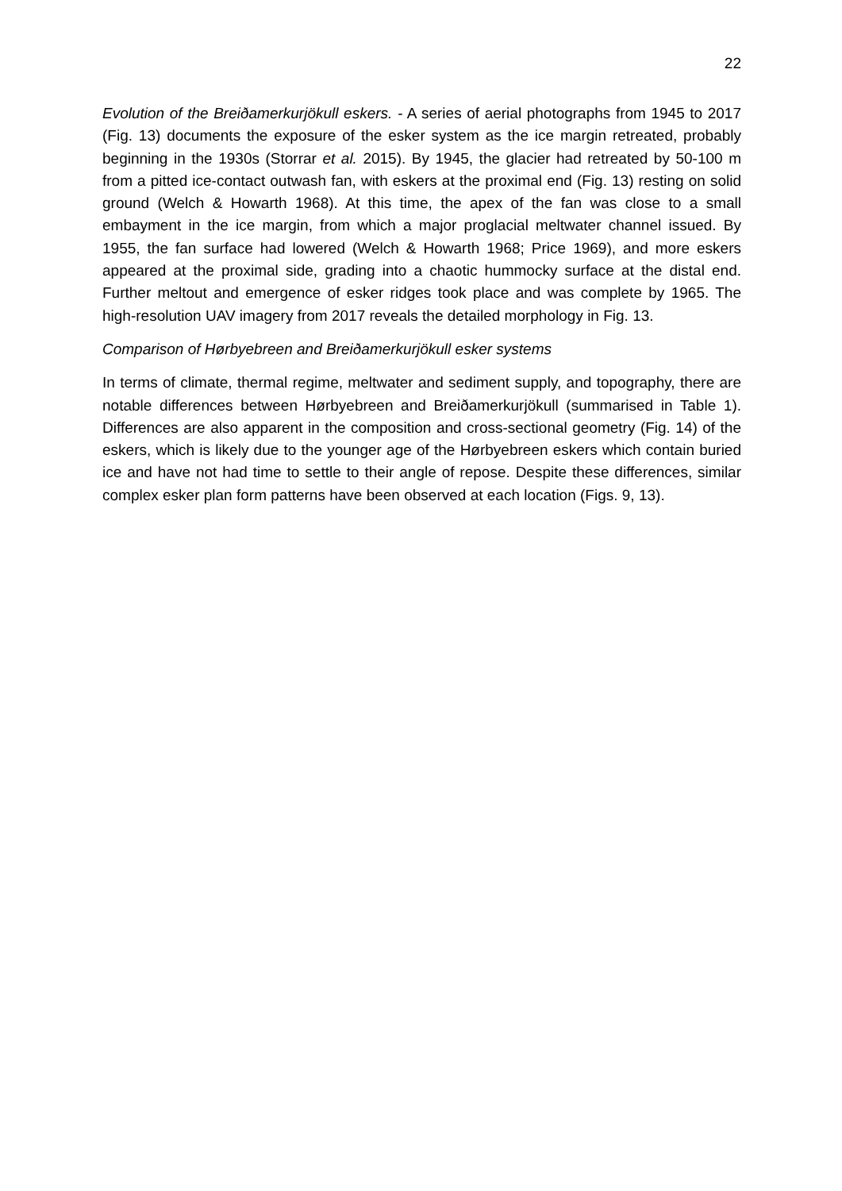22
Evolution of the Breiðamerkurjökull eskers. - A series of aerial photographs from 1945 to 2017 (Fig. 13) documents the exposure of the esker system as the ice margin retreated, probably beginning in the 1930s (Storrar et al. 2015). By 1945, the glacier had retreated by 50-100 m from a pitted ice-contact outwash fan, with eskers at the proximal end (Fig. 13) resting on solid ground (Welch & Howarth 1968). At this time, the apex of the fan was close to a small embayment in the ice margin, from which a major proglacial meltwater channel issued. By 1955, the fan surface had lowered (Welch & Howarth 1968; Price 1969), and more eskers appeared at the proximal side, grading into a chaotic hummocky surface at the distal end. Further meltout and emergence of esker ridges took place and was complete by 1965. The high-resolution UAV imagery from 2017 reveals the detailed morphology in Fig. 13.
Comparison of Hørbyebreen and Breiðamerkurjökull esker systems
In terms of climate, thermal regime, meltwater and sediment supply, and topography, there are notable differences between Hørbyebreen and Breiðamerkurjökull (summarised in Table 1). Differences are also apparent in the composition and cross-sectional geometry (Fig. 14) of the eskers, which is likely due to the younger age of the Hørbyebreen eskers which contain buried ice and have not had time to settle to their angle of repose. Despite these differences, similar complex esker plan form patterns have been observed at each location (Figs. 9, 13).